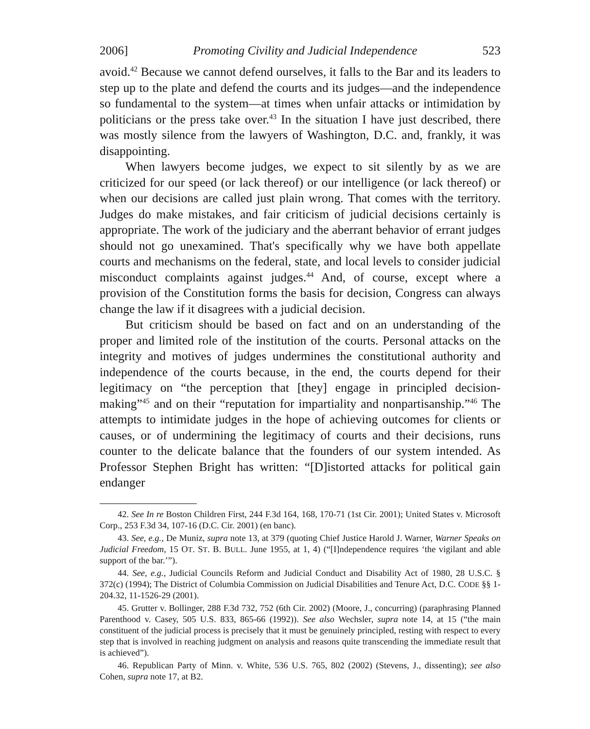2006] Promoting Civility and Judicial Independence 523
avoid.<sup>42</sup> Because we cannot defend ourselves, it falls to the Bar and its leaders to step up to the plate and defend the courts and its judges—and the independence so fundamental to the system—at times when unfair attacks or intimidation by politicians or the press take over.<sup>43</sup> In the situation I have just described, there was mostly silence from the lawyers of Washington, D.C. and, frankly, it was disappointing.
When lawyers become judges, we expect to sit silently by as we are criticized for our speed (or lack thereof) or our intelligence (or lack thereof) or when our decisions are called just plain wrong. That comes with the territory. Judges do make mistakes, and fair criticism of judicial decisions certainly is appropriate. The work of the judiciary and the aberrant behavior of errant judges should not go unexamined. That's specifically why we have both appellate courts and mechanisms on the federal, state, and local levels to consider judicial misconduct complaints against judges.<sup>44</sup> And, of course, except where a provision of the Constitution forms the basis for decision, Congress can always change the law if it disagrees with a judicial decision.
But criticism should be based on fact and on an understanding of the proper and limited role of the institution of the courts. Personal attacks on the integrity and motives of judges undermines the constitutional authority and independence of the courts because, in the end, the courts depend for their legitimacy on “the perception that [they] engage in principled decision-making”<sup>45</sup> and on their “reputation for impartiality and nonpartisanship.”<sup>46</sup> The attempts to intimidate judges in the hope of achieving outcomes for clients or causes, or of undermining the legitimacy of courts and their decisions, runs counter to the delicate balance that the founders of our system intended. As Professor Stephen Bright has written: “[D]istorted attacks for political gain endanger
42. See In re Boston Children First, 244 F.3d 164, 168, 170-71 (1st Cir. 2001); United States v. Microsoft Corp., 253 F.3d 34, 107-16 (D.C. Cir. 2001) (en banc).
43. See, e.g., De Muniz, supra note 13, at 379 (quoting Chief Justice Harold J. Warner, Warner Speaks on Judicial Freedom, 15 OT. ST. B. BULL. June 1955, at 1, 4) (“[I]ndependence requires ‘the vigilant and able support of the bar.’”).
44. See, e.g., Judicial Councils Reform and Judicial Conduct and Disability Act of 1980, 28 U.S.C. § 372(c) (1994); The District of Columbia Commission on Judicial Disabilities and Tenure Act, D.C. CODE §§ 1-204.32, 11-1526-29 (2001).
45. Grutter v. Bollinger, 288 F.3d 732, 752 (6th Cir. 2002) (Moore, J., concurring) (paraphrasing Planned Parenthood v. Casey, 505 U.S. 833, 865-66 (1992)). See also Wechsler, supra note 14, at 15 (“the main constituent of the judicial process is precisely that it must be genuinely principled, resting with respect to every step that is involved in reaching judgment on analysis and reasons quite transcending the immediate result that is achieved”).
46. Republican Party of Minn. v. White, 536 U.S. 765, 802 (2002) (Stevens, J., dissenting); see also Cohen, supra note 17, at B2.